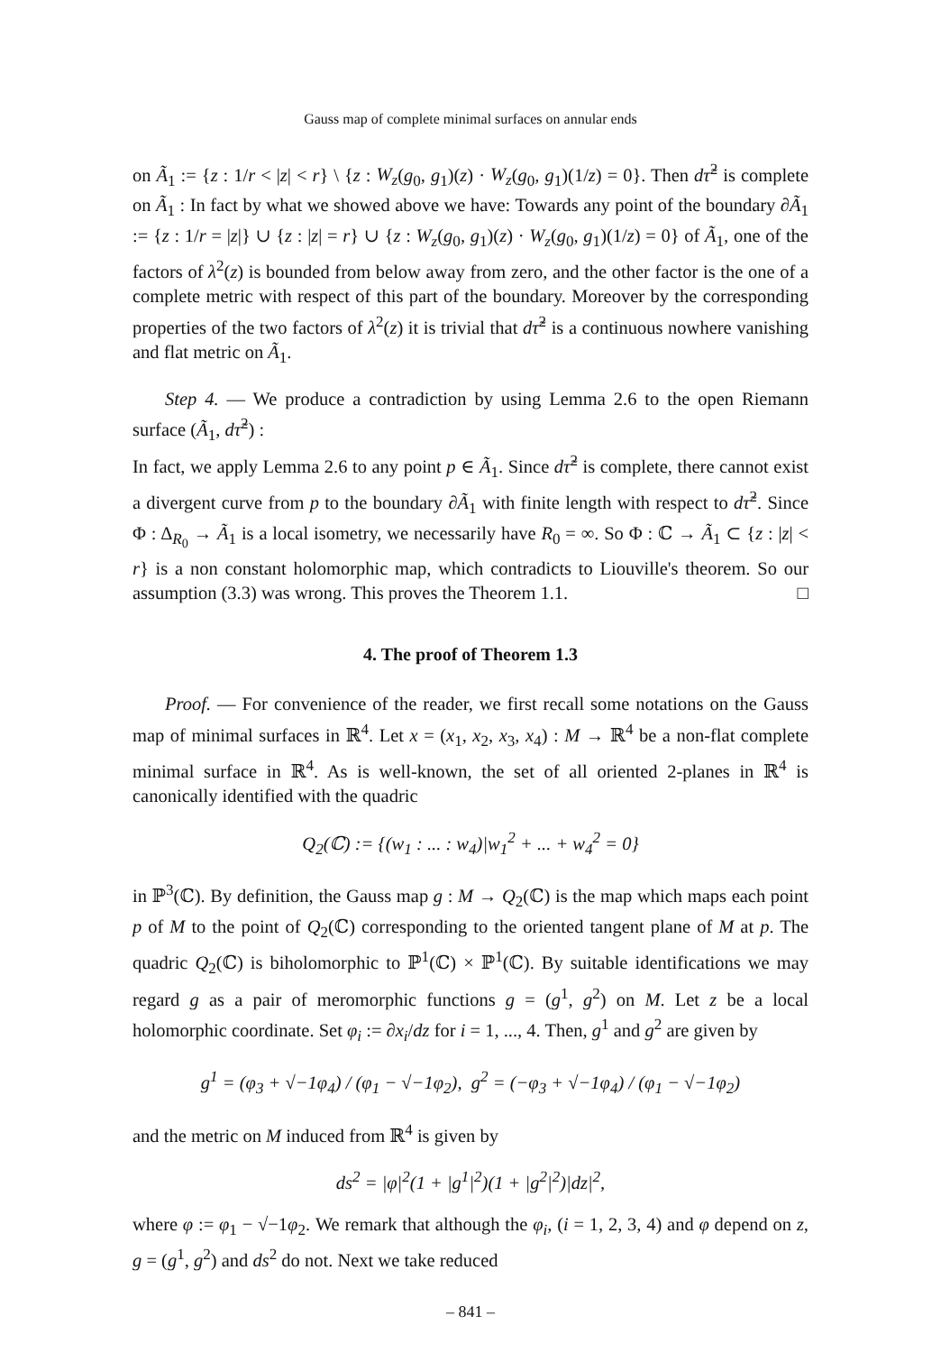Gauss map of complete minimal surfaces on annular ends
on Ã<sub>1</sub> := {z : 1/r < |z| < r} \ {z : W<sub>z</sub>(g<sub>0</sub>, g<sub>1</sub>)(z) · W<sub>z</sub>(g<sub>0</sub>, g<sub>1</sub>)(1/z) = 0}. Then dτ̃<sup>2</sup> is complete on Ã<sub>1</sub> : In fact by what we showed above we have: Towards any point of the boundary ∂Ã<sub>1</sub> := {z : 1/r = |z|} ∪ {z : |z| = r} ∪ {z : W<sub>z</sub>(g<sub>0</sub>, g<sub>1</sub>)(z) · W<sub>z</sub>(g<sub>0</sub>, g<sub>1</sub>)(1/z) = 0} of Ã<sub>1</sub>, one of the factors of λ<sup>2</sup>(z) is bounded from below away from zero, and the other factor is the one of a complete metric with respect of this part of the boundary. Moreover by the corresponding properties of the two factors of λ<sup>2</sup>(z) it is trivial that dτ̃<sup>2</sup> is a continuous nowhere vanishing and flat metric on Ã<sub>1</sub>.
Step 4. — We produce a contradiction by using Lemma 2.6 to the open Riemann surface (Ã<sub>1</sub>, dτ̃<sup>2</sup>) :
In fact, we apply Lemma 2.6 to any point p ∈ Ã<sub>1</sub>. Since dτ̃<sup>2</sup> is complete, there cannot exist a divergent curve from p to the boundary ∂Ã<sub>1</sub> with finite length with respect to dτ̃<sup>2</sup>. Since Φ : Δ<sub>R<sub>0</sub></sub> → Ã<sub>1</sub> is a local isometry, we necessarily have R<sub>0</sub> = ∞. So Φ : ℂ → Ã<sub>1</sub> ⊂ {z : |z| < r} is a non constant holomorphic map, which contradicts to Liouville's theorem. So our assumption (3.3) was wrong. This proves the Theorem 1.1. □
4. The proof of Theorem 1.3
Proof. — For convenience of the reader, we first recall some notations on the Gauss map of minimal surfaces in ℝ<sup>4</sup>. Let x = (x<sub>1</sub>, x<sub>2</sub>, x<sub>3</sub>, x<sub>4</sub>) : M → ℝ<sup>4</sup> be a non-flat complete minimal surface in ℝ<sup>4</sup>. As is well-known, the set of all oriented 2-planes in ℝ<sup>4</sup> is canonically identified with the quadric
Q<sub>2</sub>(ℂ) := {(w<sub>1</sub> : ... : w<sub>4</sub>)|w<sub>1</sub><sup>2</sup> + ... + w<sub>4</sub><sup>2</sup> = 0}
in ℙ<sup>3</sup>(ℂ). By definition, the Gauss map g : M → Q<sub>2</sub>(ℂ) is the map which maps each point p of M to the point of Q<sub>2</sub>(ℂ) corresponding to the oriented tangent plane of M at p. The quadric Q<sub>2</sub>(ℂ) is biholomorphic to ℙ<sup>1</sup>(ℂ) × ℙ<sup>1</sup>(ℂ). By suitable identifications we may regard g as a pair of meromorphic functions g = (g<sup>1</sup>, g<sup>2</sup>) on M. Let z be a local holomorphic coordinate. Set φ<sub>i</sub> := ∂x<sub>i</sub>/dz for i = 1, ..., 4. Then, g<sup>1</sup> and g<sup>2</sup> are given by
g<sup>1</sup> = (φ<sub>3</sub> + √−1φ<sub>4</sub>) / (φ<sub>1</sub> − √−1φ<sub>2</sub>), g<sup>2</sup> = (−φ<sub>3</sub> + √−1φ<sub>4</sub>) / (φ<sub>1</sub> − √−1φ<sub>2</sub>)
and the metric on M induced from ℝ<sup>4</sup> is given by
ds<sup>2</sup> = |φ|<sup>2</sup>(1 + |g<sup>1</sup>|<sup>2</sup>)(1 + |g<sup>2</sup>|<sup>2</sup>)|dz|<sup>2</sup>,
where φ := φ<sub>1</sub> − √−1φ<sub>2</sub>. We remark that although the φ<sub>i</sub>, (i = 1, 2, 3, 4) and φ depend on z, g = (g<sup>1</sup>, g<sup>2</sup>) and ds<sup>2</sup> do not. Next we take reduced
– 841 –